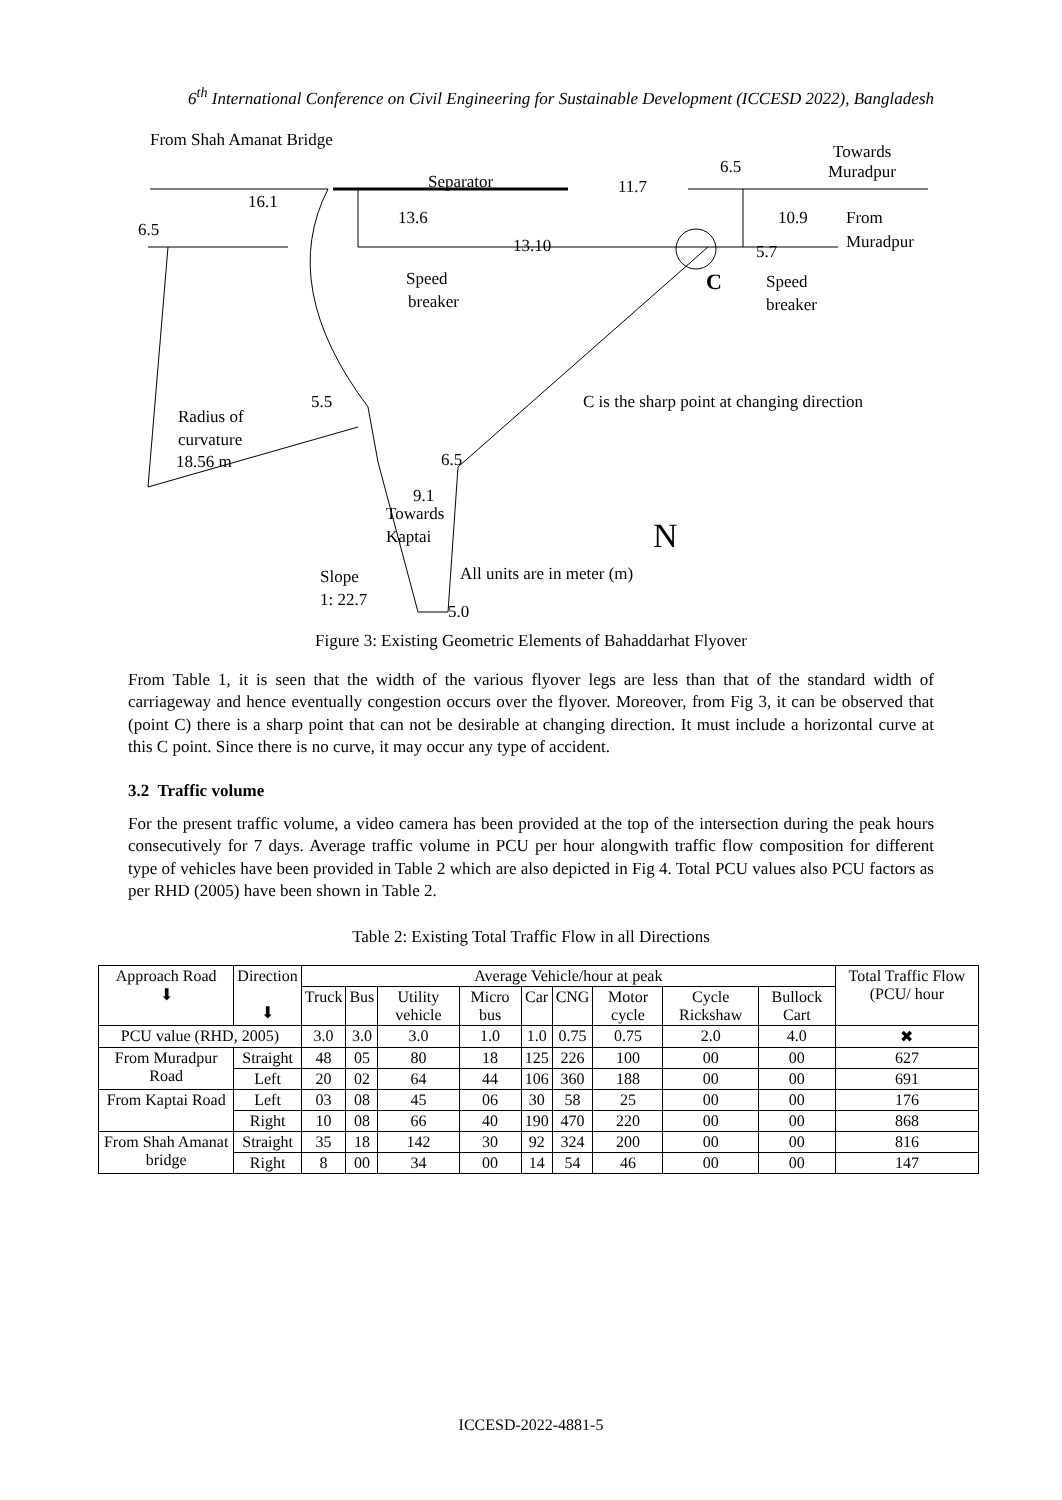6<sup>th</sup> International Conference on Civil Engineering for Sustainable Development (ICCESD 2022), Bangladesh
From Shah Amanat Bridge
Separator
Towards
Muradpur
6.5
16.1
11.7
13.6
13.10
10.9
From
Muradpur
6.5
5.7
Speed
breaker
C
Speed
breaker
5.5
C is the sharp point at changing direction
Radius of
curvature
18.56 m
6.5
9.1
Towards
Kaptai
N
Slope
1: 22.7
All units are in meter (m)
5.0
Figure 3: Existing Geometric Elements of Bahaddarhat Flyover
From Table 1, it is seen that the width of the various flyover legs are less than that of the standard width of carriageway and hence eventually congestion occurs over the flyover. Moreover, from Fig 3, it can be observed that (point C) there is a sharp point that can not be desirable at changing direction. It must include a horizontal curve at this C point. Since there is no curve, it may occur any type of accident.
3.2 Traffic volume
For the present traffic volume, a video camera has been provided at the top of the intersection during the peak hours consecutively for 7 days. Average traffic volume in PCU per hour alongwith traffic flow composition for different type of vehicles have been provided in Table 2 which are also depicted in Fig 4. Total PCU values also PCU factors as per RHD (2005) have been shown in Table 2.
Table 2: Existing Total Traffic Flow in all Directions
| Approach Road ⬇ | Direction ⬇ | Average Vehicle/hour at peak | | | | | | | | | Total Traffic Flow (PCU/ hour |
| --- | --- | --- | --- | --- | --- | --- | --- | --- | --- | --- | --- |
| | | Truck | Bus | Utility vehicle | Micro bus | Car | CNG | Motor cycle | Cycle Rickshaw | Bullock Cart | |
| PCU value (RHD, 2005) | | 3.0 | 3.0 | 3.0 | 1.0 | 1.0 | 0.75 | 0.75 | 2.0 | 4.0 | ✖ |
| From Muradpur Road | Straight | 48 | 05 | 80 | 18 | 125 | 226 | 100 | 00 | 00 | 627 |
| | Left | 20 | 02 | 64 | 44 | 106 | 360 | 188 | 00 | 00 | 691 |
| From Kaptai Road | Left | 03 | 08 | 45 | 06 | 30 | 58 | 25 | 00 | 00 | 176 |
| | Right | 10 | 08 | 66 | 40 | 190 | 470 | 220 | 00 | 00 | 868 |
| From Shah Amanat bridge | Straight | 35 | 18 | 142 | 30 | 92 | 324 | 200 | 00 | 00 | 816 |
| | Right | 8 | 00 | 34 | 00 | 14 | 54 | 46 | 00 | 00 | 147 |
ICCESD-2022-4881-5